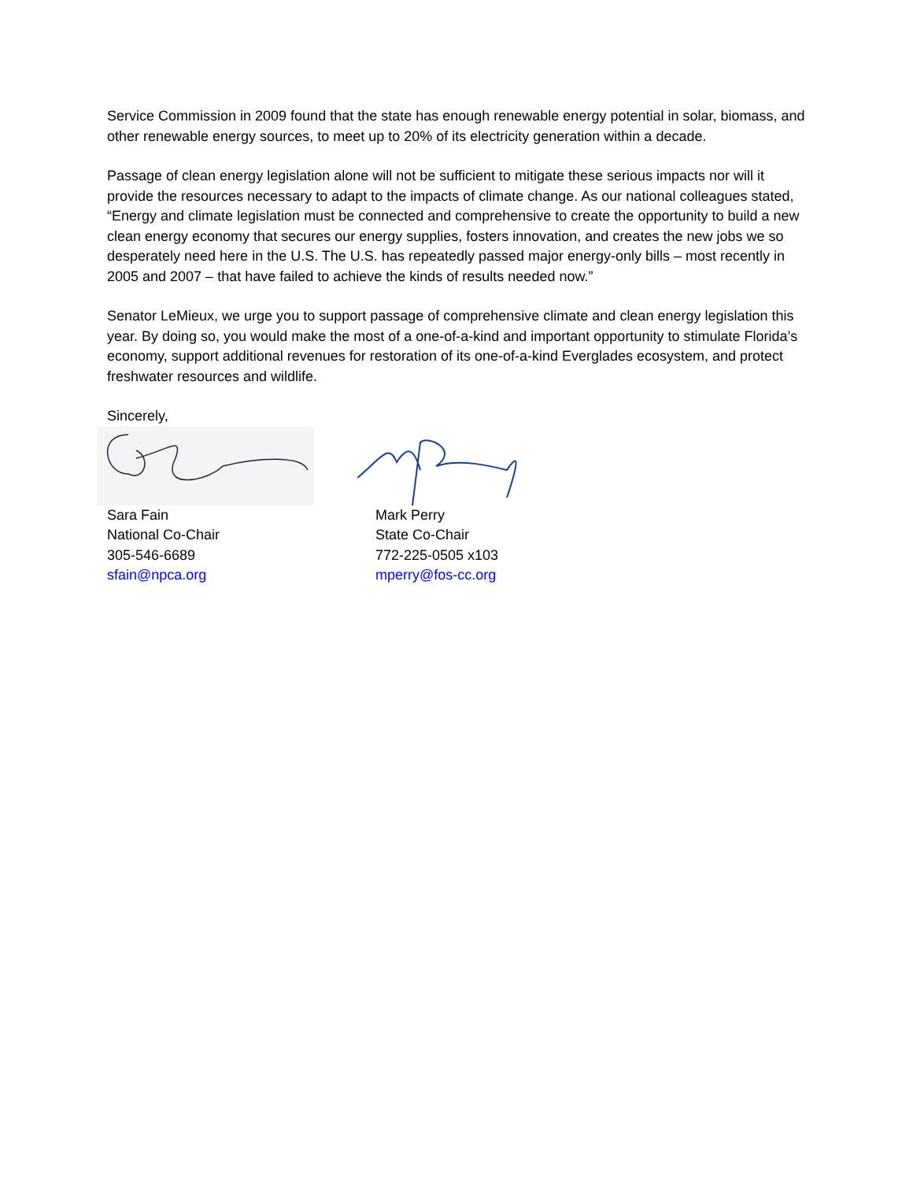Service Commission in 2009 found that the state has enough renewable energy potential in solar, biomass, and other renewable energy sources, to meet up to 20% of its electricity generation within a decade.
Passage of clean energy legislation alone will not be sufficient to mitigate these serious impacts nor will it provide the resources necessary to adapt to the impacts of climate change. As our national colleagues stated, “Energy and climate legislation must be connected and comprehensive to create the opportunity to build a new clean energy economy that secures our energy supplies, fosters innovation, and creates the new jobs we so desperately need here in the U.S. The U.S. has repeatedly passed major energy-only bills – most recently in 2005 and 2007 – that have failed to achieve the kinds of results needed now.”
Senator LeMieux, we urge you to support passage of comprehensive climate and clean energy legislation this year. By doing so, you would make the most of a one-of-a-kind and important opportunity to stimulate Florida’s economy, support additional revenues for restoration of its one-of-a-kind Everglades ecosystem, and protect freshwater resources and wildlife.
Sincerely,
Sara Fain
National Co-Chair
305-546-6689
sfain@npca.org
Mark Perry
State Co-Chair
772-225-0505 x103
mperry@fos-cc.org